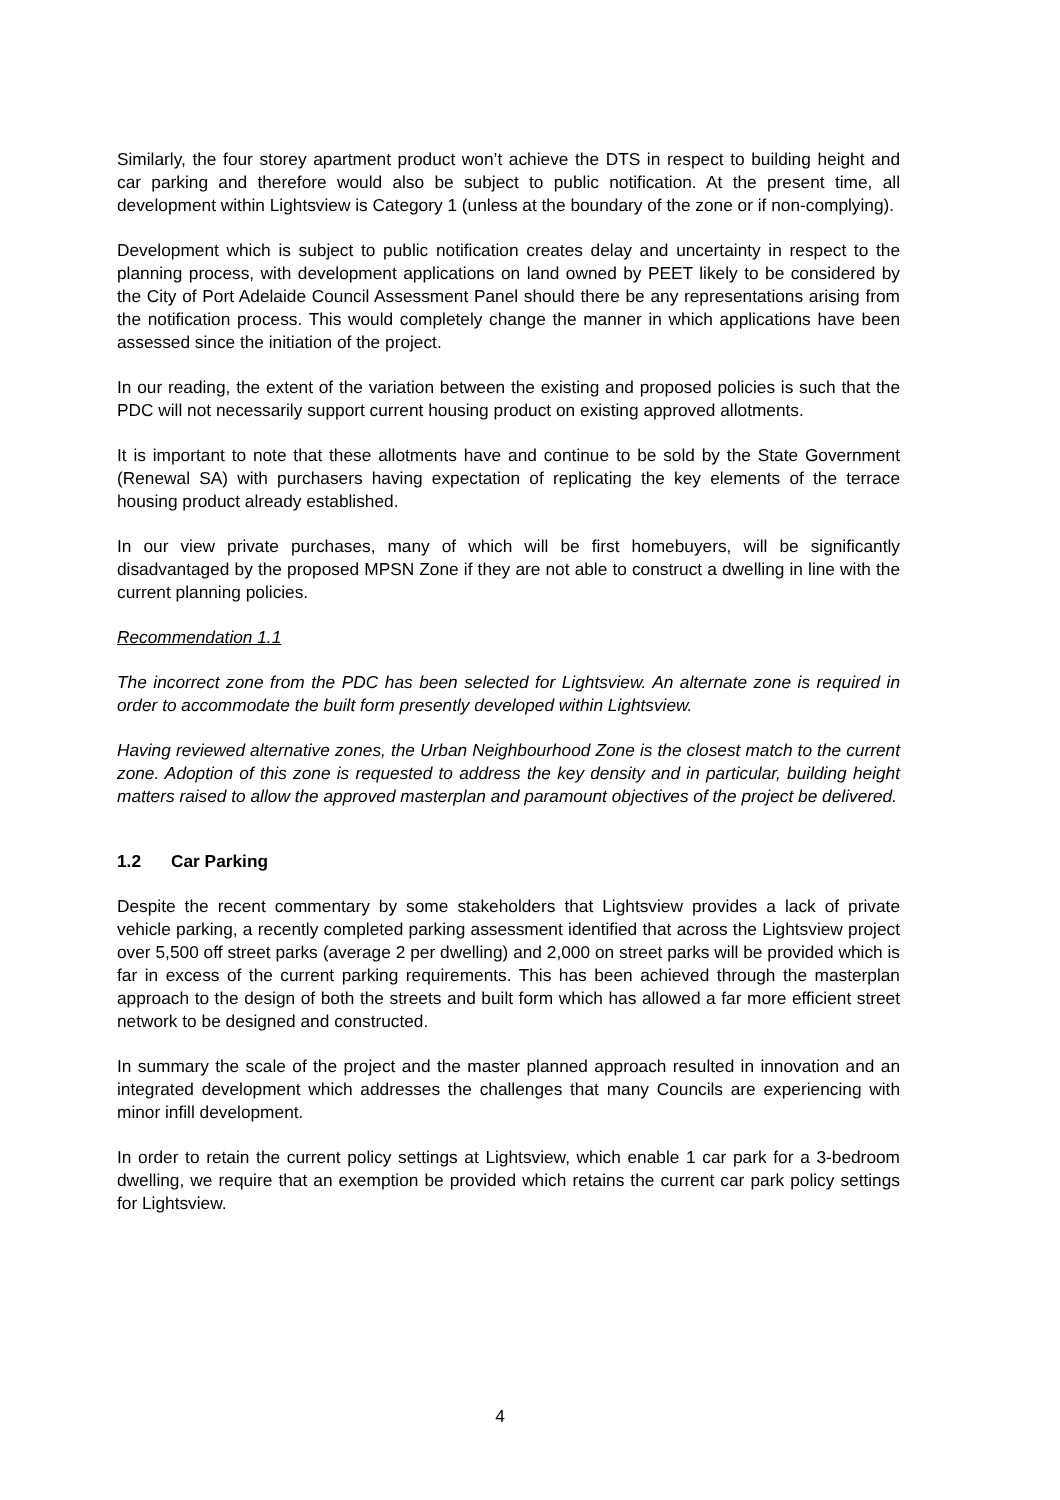Similarly, the four storey apartment product won’t achieve the DTS in respect to building height and car parking and therefore would also be subject to public notification. At the present time, all development within Lightsview is Category 1 (unless at the boundary of the zone or if non-complying).
Development which is subject to public notification creates delay and uncertainty in respect to the planning process, with development applications on land owned by PEET likely to be considered by the City of Port Adelaide Council Assessment Panel should there be any representations arising from the notification process. This would completely change the manner in which applications have been assessed since the initiation of the project.
In our reading, the extent of the variation between the existing and proposed policies is such that the PDC will not necessarily support current housing product on existing approved allotments.
It is important to note that these allotments have and continue to be sold by the State Government (Renewal SA) with purchasers having expectation of replicating the key elements of the terrace housing product already established.
In our view private purchases, many of which will be first homebuyers, will be significantly disadvantaged by the proposed MPSN Zone if they are not able to construct a dwelling in line with the current planning policies.
Recommendation 1.1
The incorrect zone from the PDC has been selected for Lightsview. An alternate zone is required in order to accommodate the built form presently developed within Lightsview.
Having reviewed alternative zones, the Urban Neighbourhood Zone is the closest match to the current zone. Adoption of this zone is requested to address the key density and in particular, building height matters raised to allow the approved masterplan and paramount objectives of the project be delivered.
1.2 Car Parking
Despite the recent commentary by some stakeholders that Lightsview provides a lack of private vehicle parking, a recently completed parking assessment identified that across the Lightsview project over 5,500 off street parks (average 2 per dwelling) and 2,000 on street parks will be provided which is far in excess of the current parking requirements. This has been achieved through the masterplan approach to the design of both the streets and built form which has allowed a far more efficient street network to be designed and constructed.
In summary the scale of the project and the master planned approach resulted in innovation and an integrated development which addresses the challenges that many Councils are experiencing with minor infill development.
In order to retain the current policy settings at Lightsview, which enable 1 car park for a 3-bedroom dwelling, we require that an exemption be provided which retains the current car park policy settings for Lightsview.
4